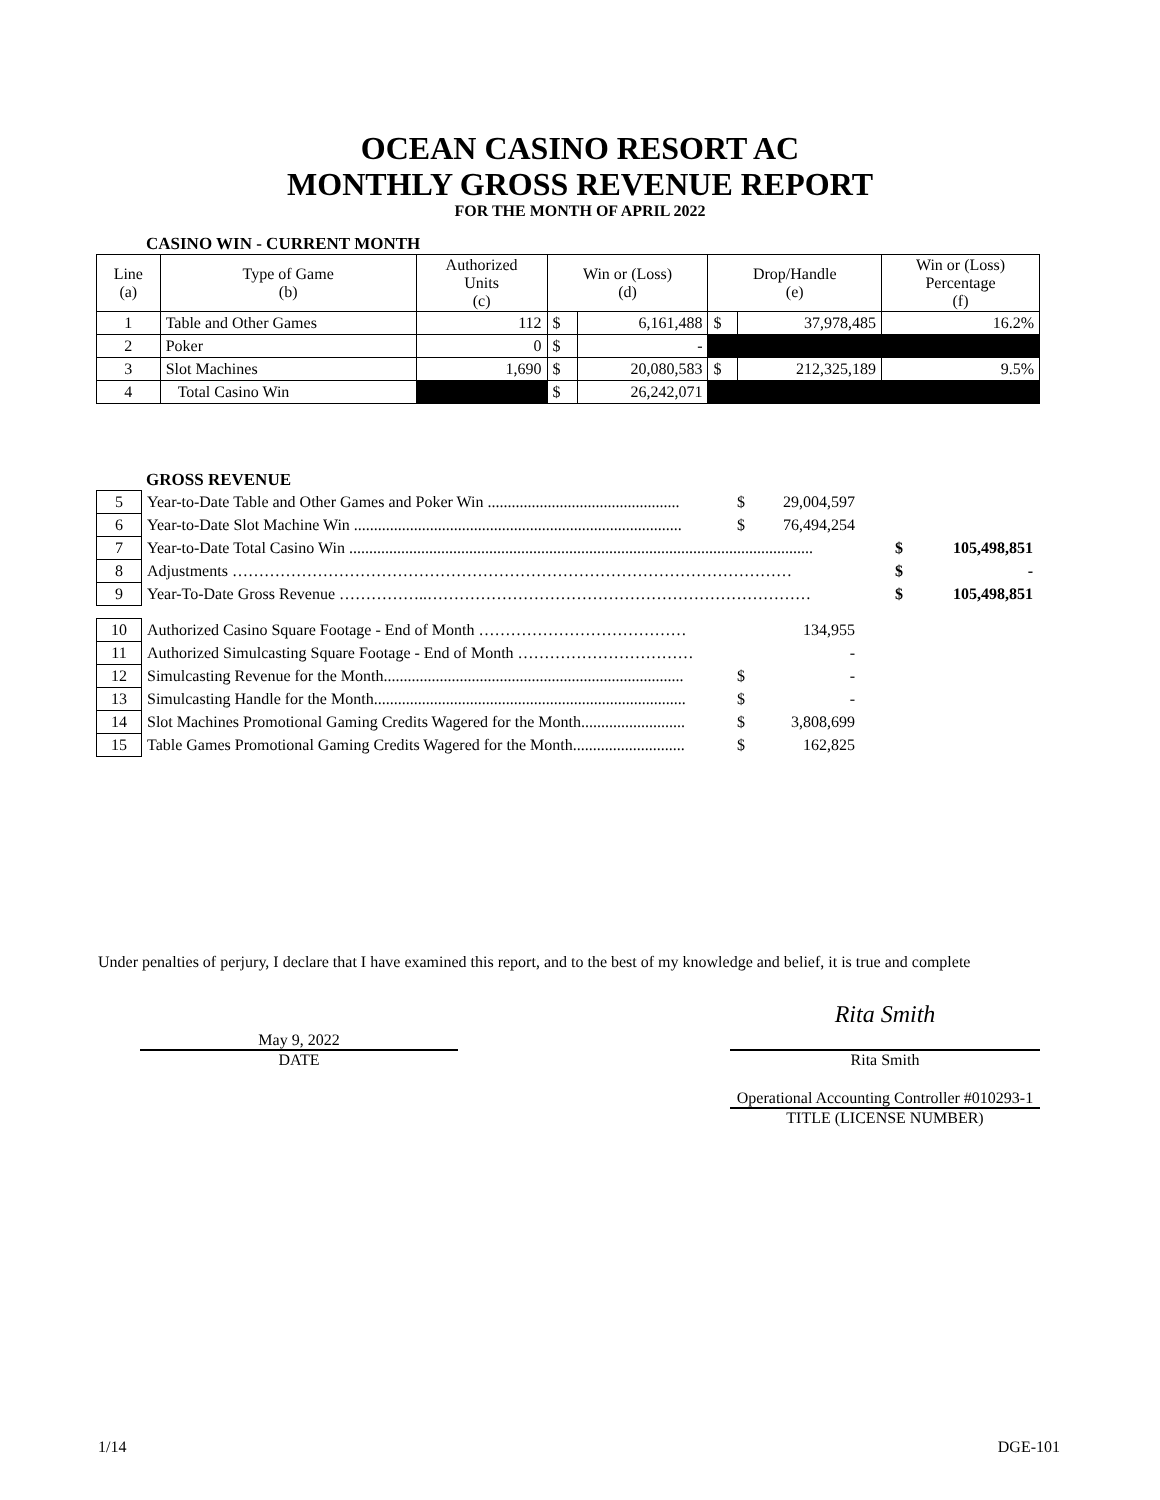OCEAN CASINO RESORT AC
MONTHLY GROSS REVENUE REPORT
FOR THE MONTH OF APRIL 2022
CASINO WIN - CURRENT MONTH
| Line (a) | Type of Game (b) | Authorized Units (c) | Win or (Loss) (d) | | Drop/Handle (e) | | Win or (Loss) Percentage (f) |
| 1 | Table and Other Games | 112 | $ | 6,161,488 | $ | 37,978,485 | 16.2% |
| 2 | Poker | 0 | $ | - | | | |
| 3 | Slot Machines | 1,690 | $ | 20,080,583 | $ | 212,325,189 | 9.5% |
| 4 | Total Casino Win | | $ | 26,242,071 | | | |
GROSS REVENUE
| 5 | Year-to-Date Table and Other Games and Poker Win ................................................ | $ | 29,004,597 | | | |
| 6 | Year-to-Date Slot Machine Win .................................................................................. | $ | 76,494,254 | | | |
| 7 | Year-to-Date Total Casino Win .................................................................................................................... | | | | $ | 105,498,851 |
| 8 | Adjustments …………………………………………………………………………………………… | | | | $ | - |
| 9 | Year-To-Date Gross Revenue ……………..……………………………………………………………… | | | | $ | 105,498,851 |
| 10 | Authorized Casino Square Footage - End of Month ………………………………… | | 134,955 | | | |
| 11 | Authorized Simulcasting Square Footage - End of Month …………………………… | | - | | | |
| 12 | Simulcasting Revenue for the Month........................................................................... | $ | - | | | |
| 13 | Simulcasting Handle for the Month.............................................................................. | $ | - | | | |
| 14 | Slot Machines Promotional Gaming Credits Wagered for the Month.......................... | $ | 3,808,699 | | | |
| 15 | Table Games Promotional Gaming Credits Wagered for the Month............................ | $ | 162,825 | | | |
Under penalties of perjury, I declare that I have examined this report, and to the best of my knowledge and belief, it is true and complete
May 9, 2022
DATE
Rita Smith
Rita Smith
Operational Accounting Controller #010293-1
TITLE (LICENSE NUMBER)
1/14 DGE-101